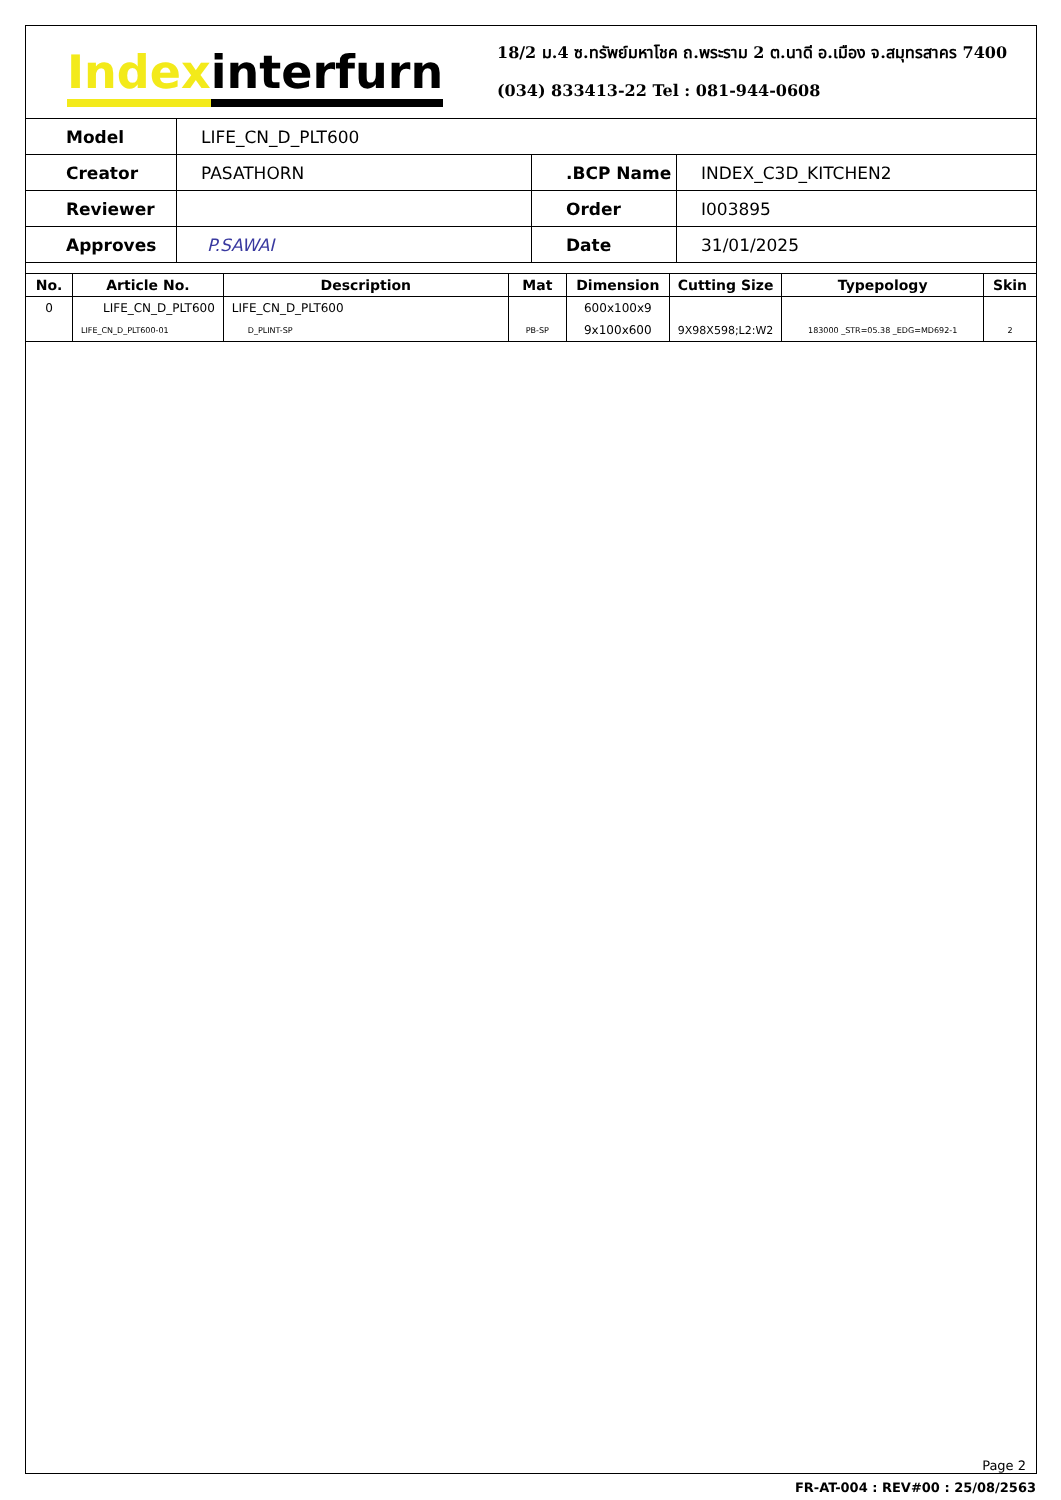Index interfurn
18/2 ม.4 ซ.ทรัพย์มหาโชค ถ.พระราม 2 ต.นาดี อ.เมือง จ.สมุทรสาคร 7400
(034) 833413-22 Tel : 081-944-0608
| Model | LIFE_CN_D_PLT600 | | |
| Creator | PASATHORN | .BCP Name | INDEX_C3D_KITCHEN2 |
| Reviewer | | Order | I003895 |
| Approves | P.SAWAI | Date | 31/01/2025 |
| No. | Article No. | Description | Mat | Dimension | Cutting Size | Typepology | Skin |
| --- | --- | --- | --- | --- | --- | --- | --- |
| 0 | LIFE_CN_D_PLT600 | LIFE_CN_D_PLT600 | | 600x100x9 | | | |
| | LIFE_CN_D_PLT600-01 | D_PLINT-SP | PB-SP | 9x100x600 | 9X98X598;L2:W2 | 183000 _STR=05.38 _EDG=MD692-1 | 2 |
Page 2
FR-AT-004 : REV#00 : 25/08/2563